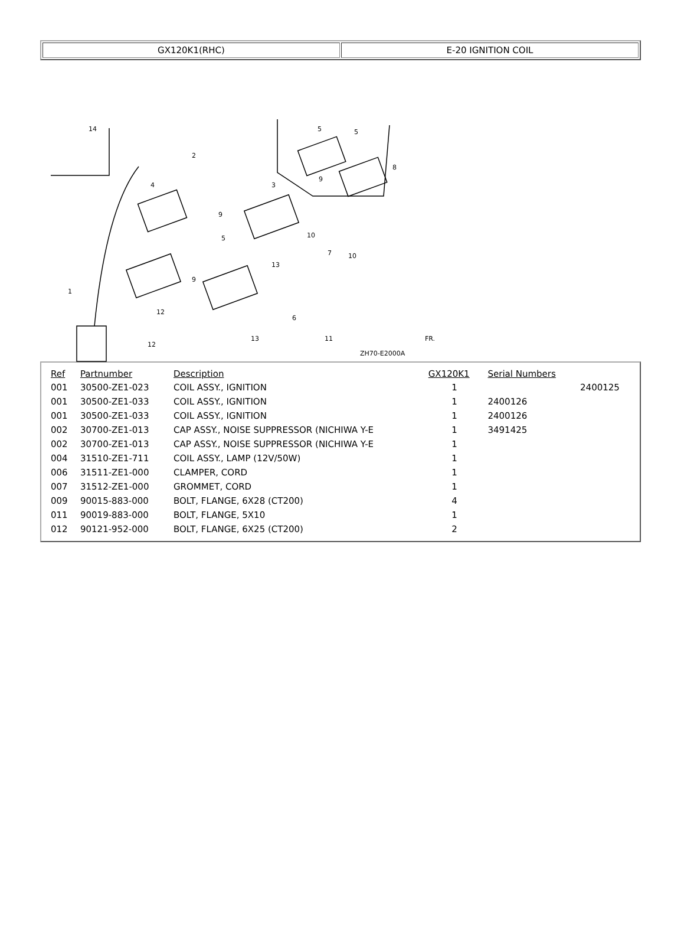| GX120K1(RHC) | E-20 IGNITION COIL |
14
2
4
3
5
5
8
9
9
5
10
10
7
13
9
1
12
6
13
11
12
ZH70-E2000A
FR.
| Ref | Partnumber | Description | GX120K1 | Serial Numbers | |
| --- | --- | --- | --- | --- | --- |
| 001 | 30500-ZE1-023 | COIL ASSY., IGNITION | 1 | | 2400125 |
| 001 | 30500-ZE1-033 | COIL ASSY., IGNITION | 1 | 2400126 | |
| 001 | 30500-ZE1-033 | COIL ASSY., IGNITION | 1 | 2400126 | |
| 002 | 30700-ZE1-013 | CAP ASSY., NOISE SUPPRESSOR (NICHIWA Y-E | 1 | 3491425 | |
| 002 | 30700-ZE1-013 | CAP ASSY., NOISE SUPPRESSOR (NICHIWA Y-E | 1 | | |
| 004 | 31510-ZE1-711 | COIL ASSY., LAMP (12V/50W) | 1 | | |
| 006 | 31511-ZE1-000 | CLAMPER, CORD | 1 | | |
| 007 | 31512-ZE1-000 | GROMMET, CORD | 1 | | |
| 009 | 90015-883-000 | BOLT, FLANGE, 6X28 (CT200) | 4 | | |
| 011 | 90019-883-000 | BOLT, FLANGE, 5X10 | 1 | | |
| 012 | 90121-952-000 | BOLT, FLANGE, 6X25 (CT200) | 2 | | |